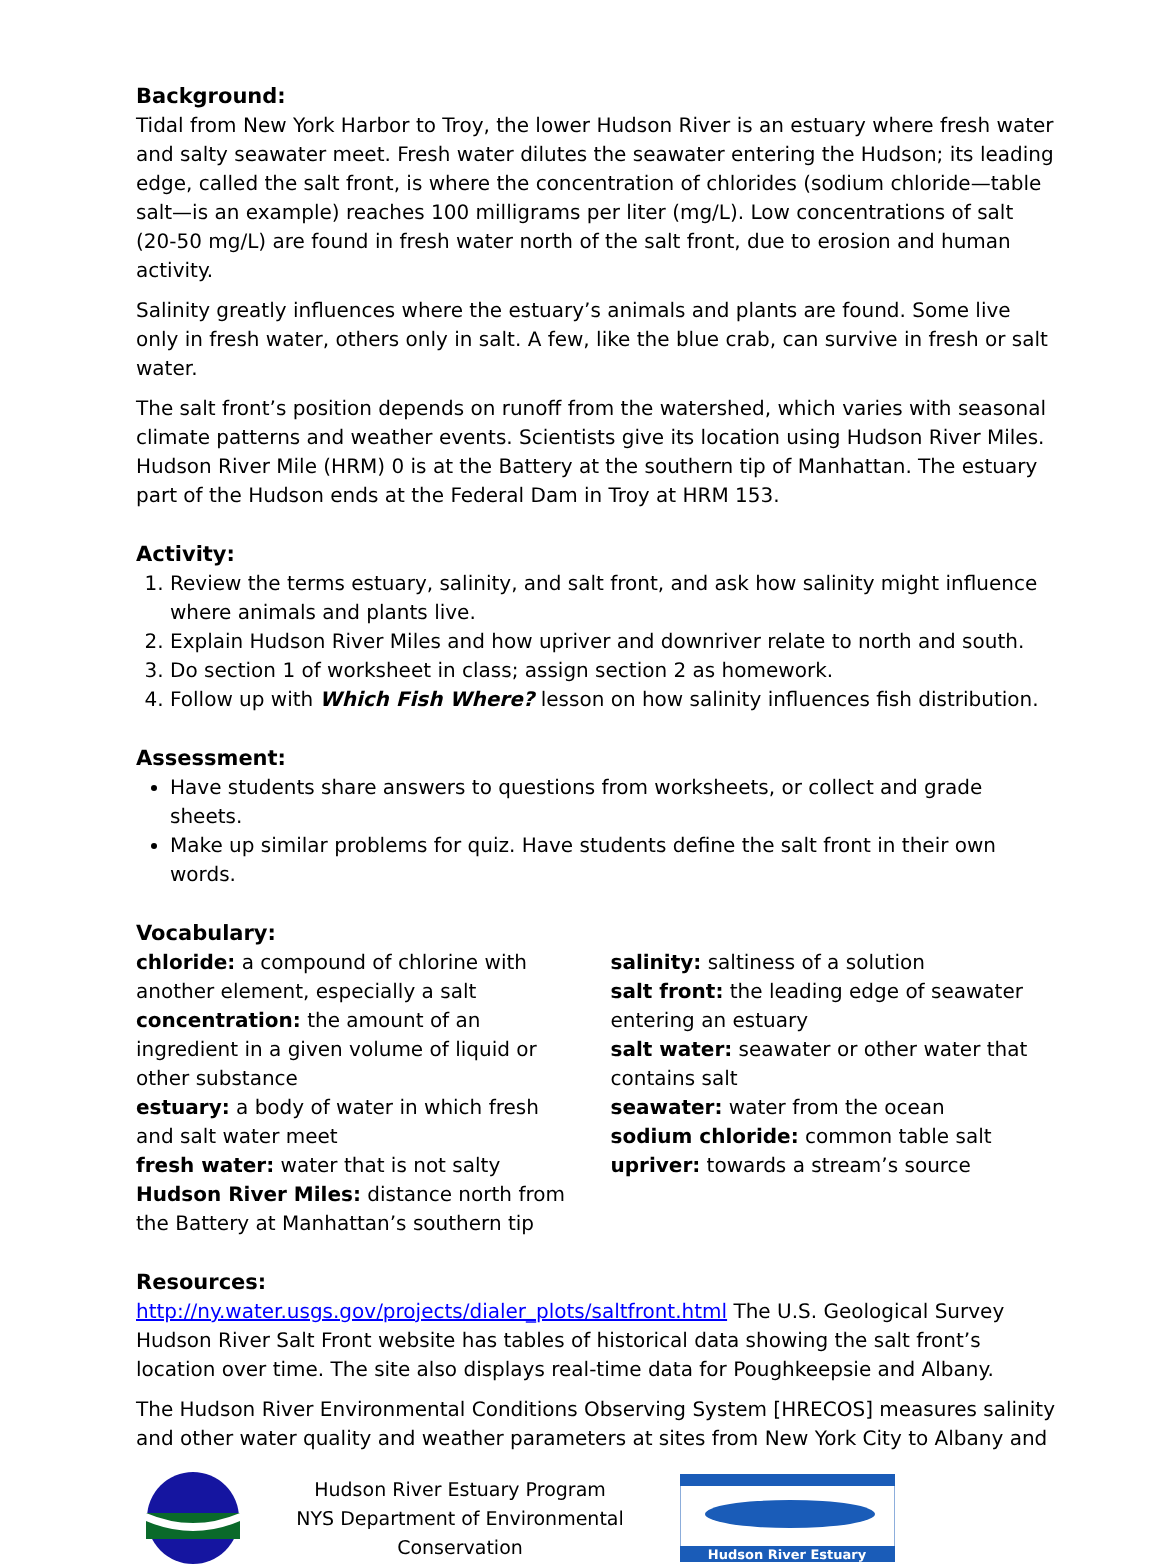Background:
Tidal from New York Harbor to Troy, the lower Hudson River is an estuary where fresh water and salty seawater meet. Fresh water dilutes the seawater entering the Hudson; its leading edge, called the salt front, is where the concentration of chlorides (sodium chloride—table salt—is an example) reaches 100 milligrams per liter (mg/L). Low concentrations of salt (20-50 mg/L) are found in fresh water north of the salt front, due to erosion and human activity.
Salinity greatly influences where the estuary’s animals and plants are found. Some live only in fresh water, others only in salt. A few, like the blue crab, can survive in fresh or salt water.
The salt front’s position depends on runoff from the watershed, which varies with seasonal climate patterns and weather events. Scientists give its location using Hudson River Miles. Hudson River Mile (HRM) 0 is at the Battery at the southern tip of Manhattan. The estuary part of the Hudson ends at the Federal Dam in Troy at HRM 153.
Activity:
1. Review the terms estuary, salinity, and salt front, and ask how salinity might influence where animals and plants live.
2. Explain Hudson River Miles and how upriver and downriver relate to north and south.
3. Do section 1 of worksheet in class; assign section 2 as homework.
4. Follow up with Which Fish Where? lesson on how salinity influences fish distribution.
Assessment:
Have students share answers to questions from worksheets, or collect and grade sheets.
Make up similar problems for quiz. Have students define the salt front in their own words.
Vocabulary:
chloride: a compound of chlorine with another element, especially a salt
concentration: the amount of an ingredient in a given volume of liquid or other substance
estuary: a body of water in which fresh and salt water meet
fresh water: water that is not salty
Hudson River Miles: distance north from the Battery at Manhattan’s southern tip
salinity: saltiness of a solution
salt front: the leading edge of seawater entering an estuary
salt water: seawater or other water that contains salt
seawater: water from the ocean
sodium chloride: common table salt
upriver: towards a stream’s source
Resources:
http://ny.water.usgs.gov/projects/dialer_plots/saltfront.html The U.S. Geological Survey Hudson River Salt Front website has tables of historical data showing the salt front’s location over time. The site also displays real-time data for Poughkeepsie and Albany.
The Hudson River Environmental Conditions Observing System [HRECOS] measures salinity and other water quality and weather parameters at sites from New York City to Albany and
Hudson River Estuary Program
NYS Department of Environmental Conservation
Hudson River Estuary